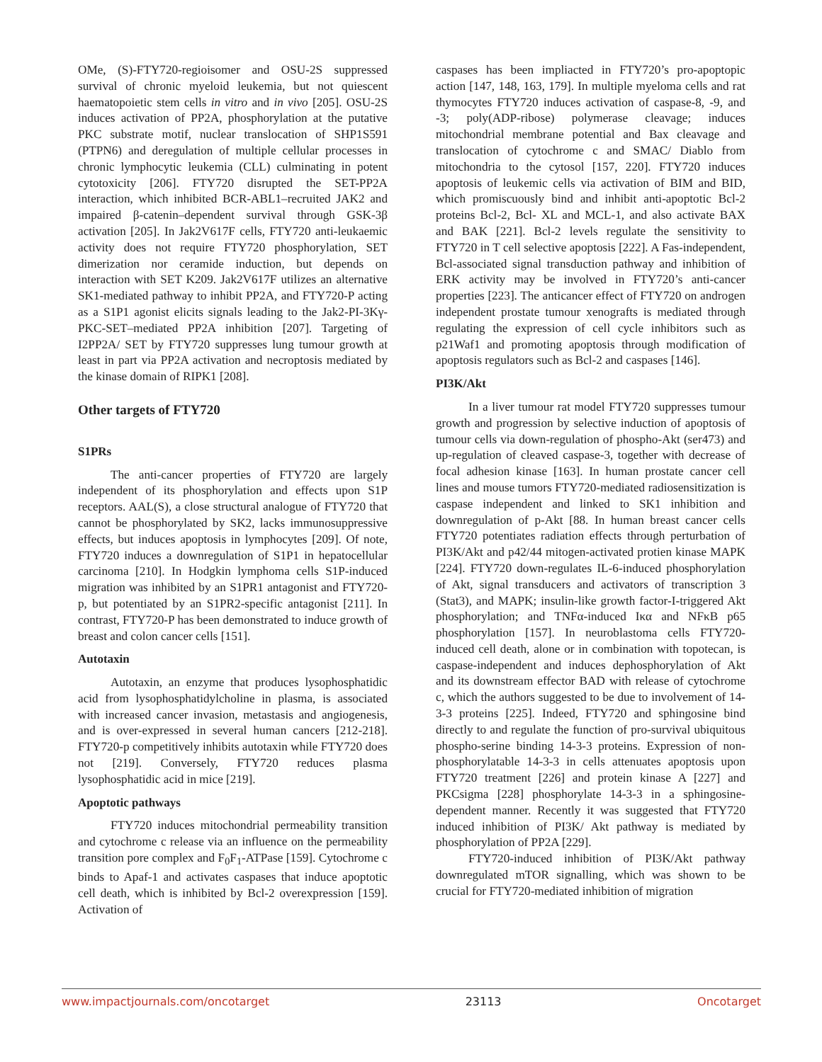OMe, (S)-FTY720-regioisomer and OSU-2S suppressed survival of chronic myeloid leukemia, but not quiescent haematopoietic stem cells in vitro and in vivo [205]. OSU-2S induces activation of PP2A, phosphorylation at the putative PKC substrate motif, nuclear translocation of SHP1S591 (PTPN6) and deregulation of multiple cellular processes in chronic lymphocytic leukemia (CLL) culminating in potent cytotoxicity [206]. FTY720 disrupted the SET-PP2A interaction, which inhibited BCR-ABL1–recruited JAK2 and impaired β-catenin–dependent survival through GSK-3β activation [205]. In Jak2V617F cells, FTY720 anti-leukaemic activity does not require FTY720 phosphorylation, SET dimerization nor ceramide induction, but depends on interaction with SET K209. Jak2V617F utilizes an alternative SK1-mediated pathway to inhibit PP2A, and FTY720-P acting as a S1P1 agonist elicits signals leading to the Jak2-PI-3Kγ-PKC-SET–mediated PP2A inhibition [207]. Targeting of I2PP2A/ SET by FTY720 suppresses lung tumour growth at least in part via PP2A activation and necroptosis mediated by the kinase domain of RIPK1 [208].
Other targets of FTY720
S1PRs
The anti-cancer properties of FTY720 are largely independent of its phosphorylation and effects upon S1P receptors. AAL(S), a close structural analogue of FTY720 that cannot be phosphorylated by SK2, lacks immunosuppressive effects, but induces apoptosis in lymphocytes [209]. Of note, FTY720 induces a downregulation of S1P1 in hepatocellular carcinoma [210]. In Hodgkin lymphoma cells S1P-induced migration was inhibited by an S1PR1 antagonist and FTY720-p, but potentiated by an S1PR2-specific antagonist [211]. In contrast, FTY720-P has been demonstrated to induce growth of breast and colon cancer cells [151].
Autotaxin
Autotaxin, an enzyme that produces lysophosphatidic acid from lysophosphatidylcholine in plasma, is associated with increased cancer invasion, metastasis and angiogenesis, and is over-expressed in several human cancers [212-218]. FTY720-p competitively inhibits autotaxin while FTY720 does not [219]. Conversely, FTY720 reduces plasma lysophosphatidic acid in mice [219].
Apoptotic pathways
FTY720 induces mitochondrial permeability transition and cytochrome c release via an influence on the permeability transition pore complex and F<sub>0</sub>F<sub>1</sub>-ATPase [159]. Cytochrome c binds to Apaf-1 and activates caspases that induce apoptotic cell death, which is inhibited by Bcl-2 overexpression [159]. Activation of
caspases has been impliacted in FTY720’s pro-apoptopic action [147, 148, 163, 179]. In multiple myeloma cells and rat thymocytes FTY720 induces activation of caspase-8, -9, and -3; poly(ADP-ribose) polymerase cleavage; induces mitochondrial membrane potential and Bax cleavage and translocation of cytochrome c and SMAC/ Diablo from mitochondria to the cytosol [157, 220]. FTY720 induces apoptosis of leukemic cells via activation of BIM and BID, which promiscuously bind and inhibit anti-apoptotic Bcl-2 proteins Bcl-2, Bcl- XL and MCL-1, and also activate BAX and BAK [221]. Bcl-2 levels regulate the sensitivity to FTY720 in T cell selective apoptosis [222]. A Fas-independent, Bcl-associated signal transduction pathway and inhibition of ERK activity may be involved in FTY720’s anti-cancer properties [223]. The anticancer effect of FTY720 on androgen independent prostate tumour xenografts is mediated through regulating the expression of cell cycle inhibitors such as p21Waf1 and promoting apoptosis through modification of apoptosis regulators such as Bcl-2 and caspases [146].
PI3K/Akt
In a liver tumour rat model FTY720 suppresses tumour growth and progression by selective induction of apoptosis of tumour cells via down-regulation of phospho-Akt (ser473) and up-regulation of cleaved caspase-3, together with decrease of focal adhesion kinase [163]. In human prostate cancer cell lines and mouse tumors FTY720-mediated radiosensitization is caspase independent and linked to SK1 inhibition and downregulation of p-Akt [88. In human breast cancer cells FTY720 potentiates radiation effects through perturbation of PI3K/Akt and p42/44 mitogen-activated protien kinase MAPK [224]. FTY720 down-regulates IL-6-induced phosphorylation of Akt, signal transducers and activators of transcription 3 (Stat3), and MAPK; insulin-like growth factor-I-triggered Akt phosphorylation; and TNFα-induced Iκα and NFκB p65 phosphorylation [157]. In neuroblastoma cells FTY720-induced cell death, alone or in combination with topotecan, is caspase-independent and induces dephosphorylation of Akt and its downstream effector BAD with release of cytochrome c, which the authors suggested to be due to involvement of 14-3-3 proteins [225]. Indeed, FTY720 and sphingosine bind directly to and regulate the function of pro-survival ubiquitous phospho-serine binding 14-3-3 proteins. Expression of non-phosphorylatable 14-3-3 in cells attenuates apoptosis upon FTY720 treatment [226] and protein kinase A [227] and PKCsigma [228] phosphorylate 14-3-3 in a sphingosine-dependent manner. Recently it was suggested that FTY720 induced inhibition of PI3K/ Akt pathway is mediated by phosphorylation of PP2A [229].
FTY720-induced inhibition of PI3K/Akt pathway downregulated mTOR signalling, which was shown to be crucial for FTY720-mediated inhibition of migration
www.impactjournals.com/oncotarget 23113 Oncotarget